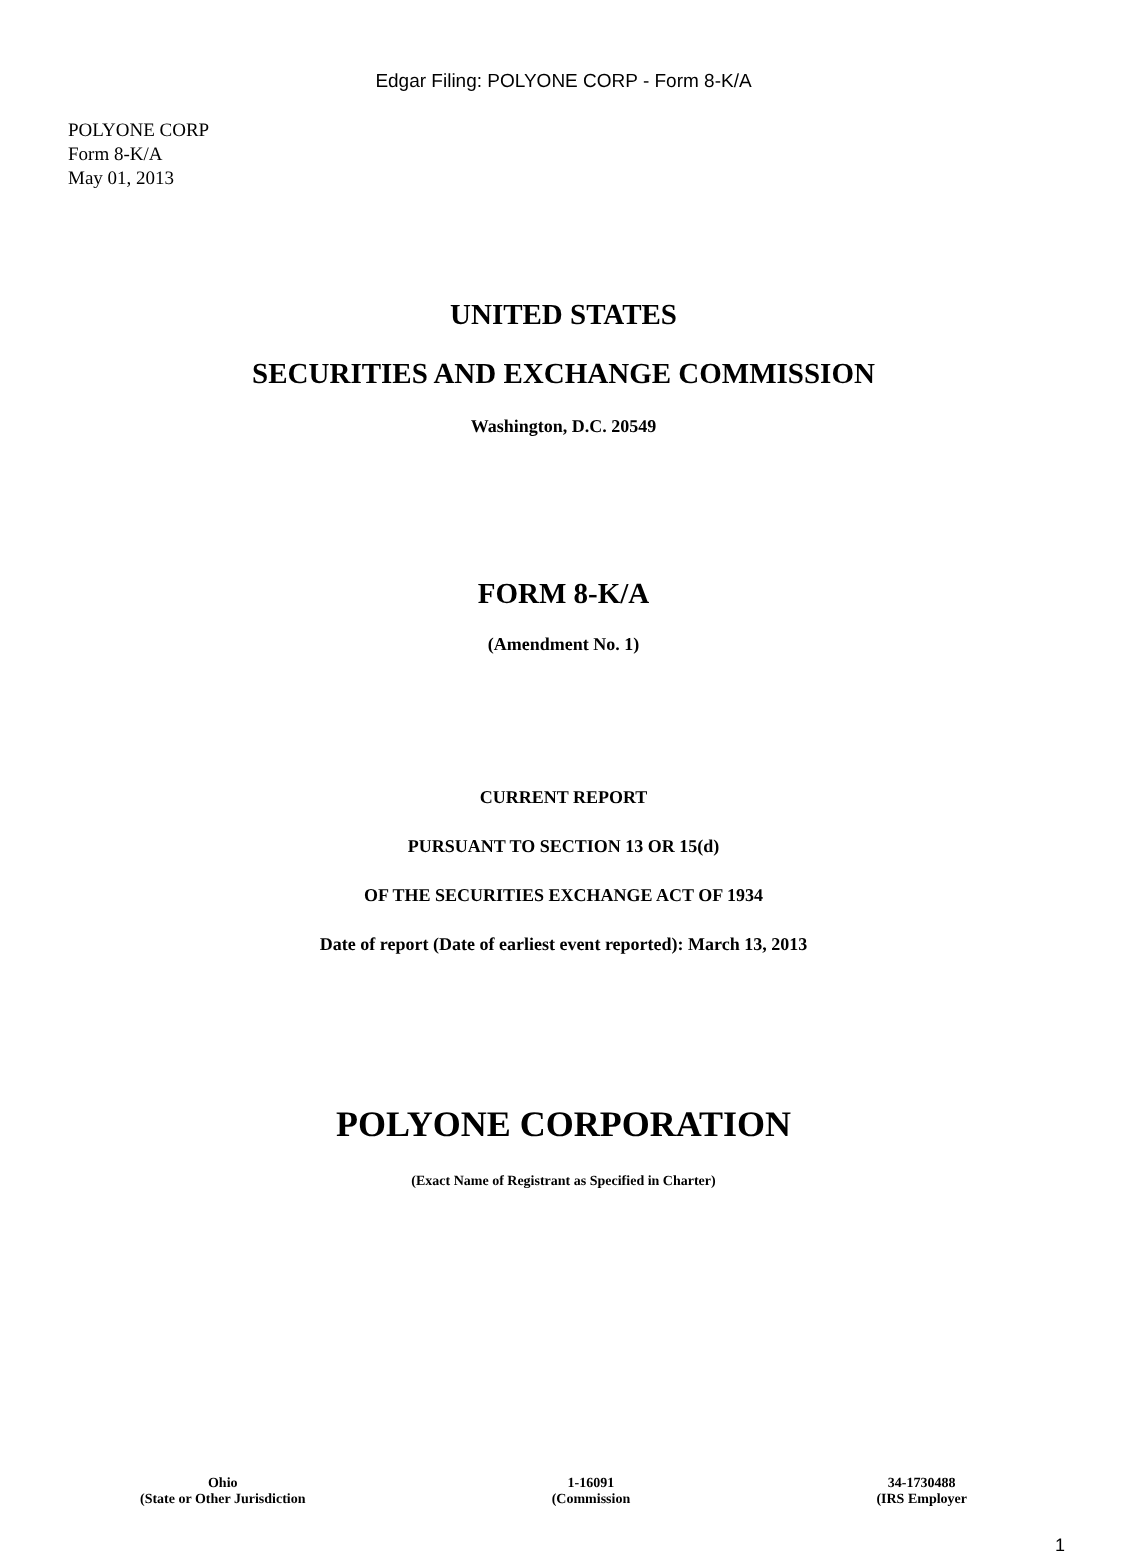Edgar Filing: POLYONE CORP - Form 8-K/A
POLYONE CORP
Form 8-K/A
May 01, 2013
UNITED STATES
SECURITIES AND EXCHANGE COMMISSION
Washington, D.C. 20549
FORM 8-K/A
(Amendment No. 1)
CURRENT REPORT
PURSUANT TO SECTION 13 OR 15(d)
OF THE SECURITIES EXCHANGE ACT OF 1934
Date of report (Date of earliest event reported): March 13, 2013
POLYONE CORPORATION
(Exact Name of Registrant as Specified in Charter)
Ohio
(State or Other Jurisdiction
1-16091
(Commission
34-1730488
(IRS Employer
1